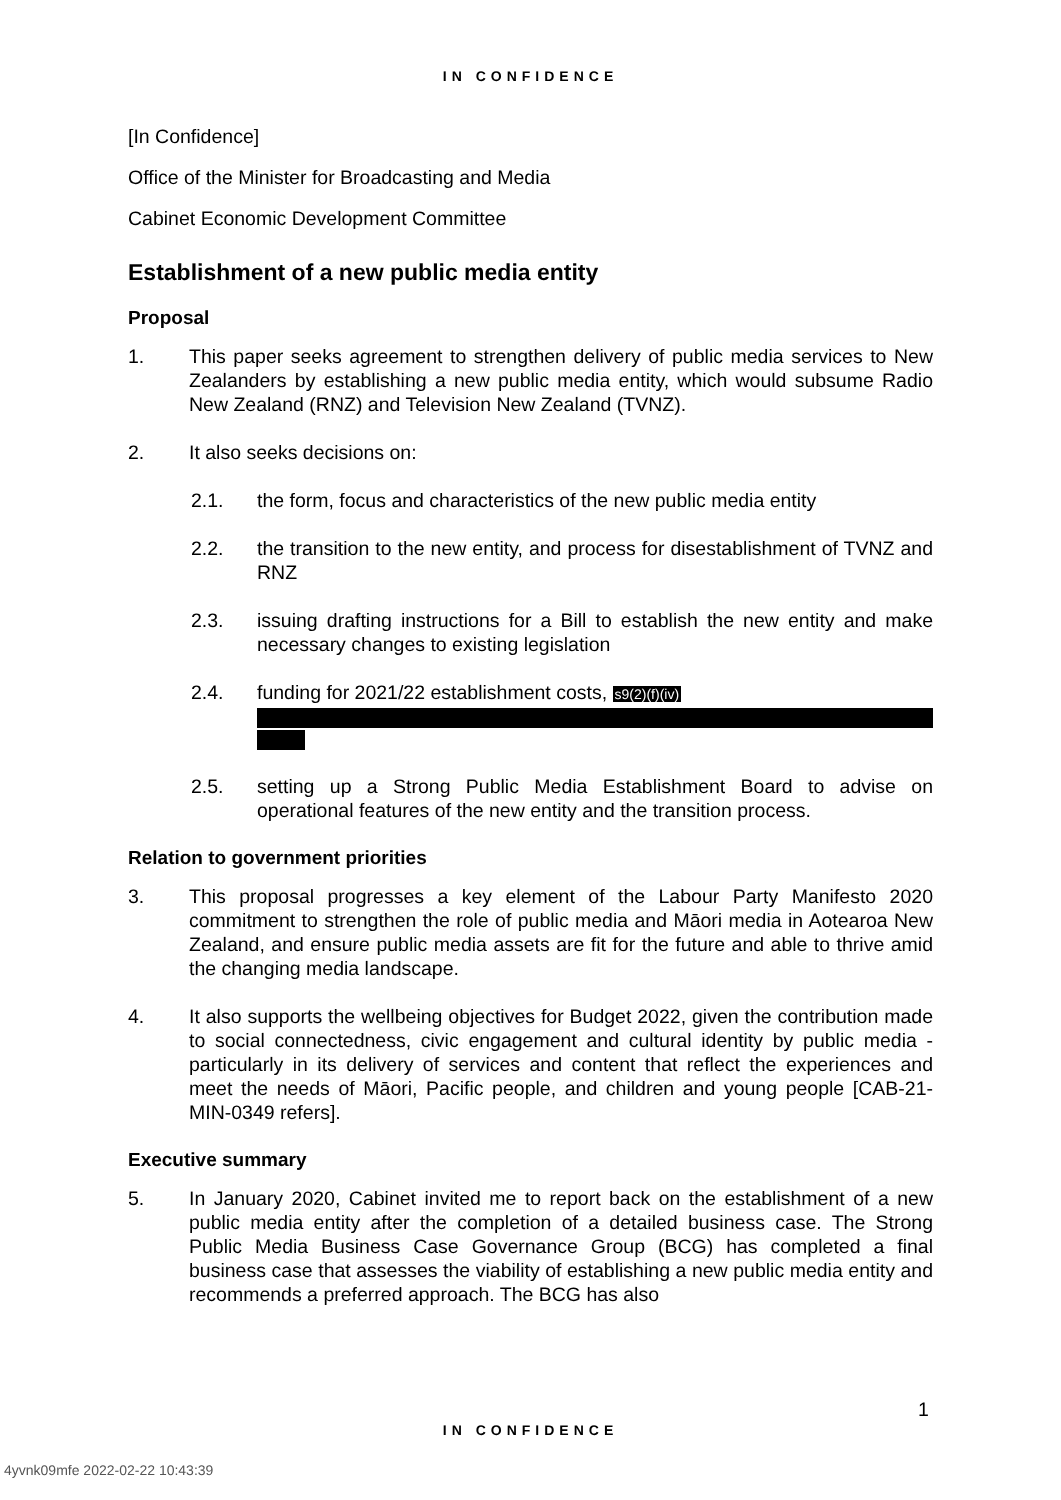IN CONFIDENCE
[In Confidence]
Office of the Minister for Broadcasting and Media
Cabinet Economic Development Committee
Establishment of a new public media entity
Proposal
1. This paper seeks agreement to strengthen delivery of public media services to New Zealanders by establishing a new public media entity, which would subsume Radio New Zealand (RNZ) and Television New Zealand (TVNZ).
2. It also seeks decisions on:
2.1. the form, focus and characteristics of the new public media entity
2.2. the transition to the new entity, and process for disestablishment of TVNZ and RNZ
2.3. issuing drafting instructions for a Bill to establish the new entity and make necessary changes to existing legislation
2.4. funding for 2021/22 establishment costs, s9(2)(f)(iv)
2.5. setting up a Strong Public Media Establishment Board to advise on operational features of the new entity and the transition process.
Relation to government priorities
3. This proposal progresses a key element of the Labour Party Manifesto 2020 commitment to strengthen the role of public media and Māori media in Aotearoa New Zealand, and ensure public media assets are fit for the future and able to thrive amid the changing media landscape.
4. It also supports the wellbeing objectives for Budget 2022, given the contribution made to social connectedness, civic engagement and cultural identity by public media - particularly in its delivery of services and content that reflect the experiences and meet the needs of Māori, Pacific people, and children and young people [CAB-21-MIN-0349 refers].
Executive summary
5. In January 2020, Cabinet invited me to report back on the establishment of a new public media entity after the completion of a detailed business case. The Strong Public Media Business Case Governance Group (BCG) has completed a final business case that assesses the viability of establishing a new public media entity and recommends a preferred approach. The BCG has also
1
IN CONFIDENCE
4yvnk09mfe 2022-02-22 10:43:39